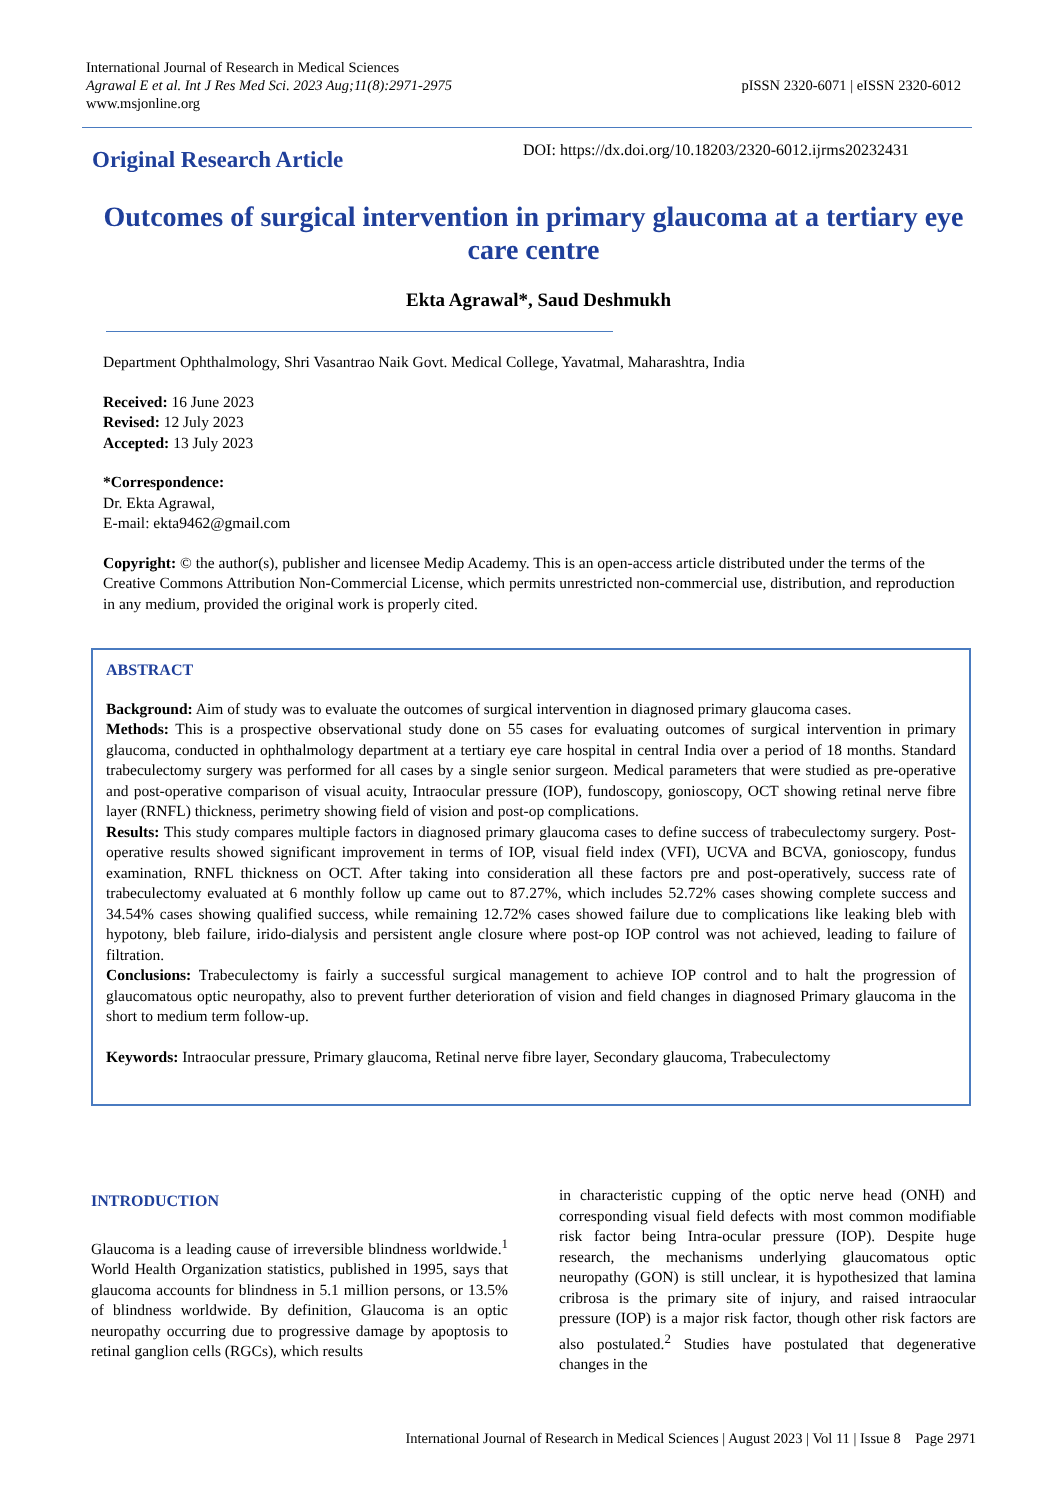International Journal of Research in Medical Sciences
Agrawal E et al. Int J Res Med Sci. 2023 Aug;11(8):2971-2975
www.msjonline.org pISSN 2320-6071 | eISSN 2320-6012
DOI: https://dx.doi.org/10.18203/2320-6012.ijrms20232431
Original Research Article
Outcomes of surgical intervention in primary glaucoma at a tertiary eye care centre
Ekta Agrawal*, Saud Deshmukh
Department Ophthalmology, Shri Vasantrao Naik Govt. Medical College, Yavatmal, Maharashtra, India
Received: 16 June 2023
Revised: 12 July 2023
Accepted: 13 July 2023
*Correspondence:
Dr. Ekta Agrawal,
E-mail: ekta9462@gmail.com
Copyright: © the author(s), publisher and licensee Medip Academy. This is an open-access article distributed under the terms of the Creative Commons Attribution Non-Commercial License, which permits unrestricted non-commercial use, distribution, and reproduction in any medium, provided the original work is properly cited.
ABSTRACT
Background: Aim of study was to evaluate the outcomes of surgical intervention in diagnosed primary glaucoma cases.
Methods: This is a prospective observational study done on 55 cases for evaluating outcomes of surgical intervention in primary glaucoma, conducted in ophthalmology department at a tertiary eye care hospital in central India over a period of 18 months. Standard trabeculectomy surgery was performed for all cases by a single senior surgeon. Medical parameters that were studied as pre-operative and post-operative comparison of visual acuity, Intraocular pressure (IOP), fundoscopy, gonioscopy, OCT showing retinal nerve fibre layer (RNFL) thickness, perimetry showing field of vision and post-op complications.
Results: This study compares multiple factors in diagnosed primary glaucoma cases to define success of trabeculectomy surgery. Post-operative results showed significant improvement in terms of IOP, visual field index (VFI), UCVA and BCVA, gonioscopy, fundus examination, RNFL thickness on OCT. After taking into consideration all these factors pre and post-operatively, success rate of trabeculectomy evaluated at 6 monthly follow up came out to 87.27%, which includes 52.72% cases showing complete success and 34.54% cases showing qualified success, while remaining 12.72% cases showed failure due to complications like leaking bleb with hypotony, bleb failure, irido-dialysis and persistent angle closure where post-op IOP control was not achieved, leading to failure of filtration.
Conclusions: Trabeculectomy is fairly a successful surgical management to achieve IOP control and to halt the progression of glaucomatous optic neuropathy, also to prevent further deterioration of vision and field changes in diagnosed Primary glaucoma in the short to medium term follow-up.
Keywords: Intraocular pressure, Primary glaucoma, Retinal nerve fibre layer, Secondary glaucoma, Trabeculectomy
INTRODUCTION
Glaucoma is a leading cause of irreversible blindness worldwide.<sup>1</sup> World Health Organization statistics, published in 1995, says that glaucoma accounts for blindness in 5.1 million persons, or 13.5% of blindness worldwide. By definition, Glaucoma is an optic neuropathy occurring due to progressive damage by apoptosis to retinal ganglion cells (RGCs), which results
in characteristic cupping of the optic nerve head (ONH) and corresponding visual field defects with most common modifiable risk factor being Intra-ocular pressure (IOP). Despite huge research, the mechanisms underlying glaucomatous optic neuropathy (GON) is still unclear, it is hypothesized that lamina cribrosa is the primary site of injury, and raised intraocular pressure (IOP) is a major risk factor, though other risk factors are also postulated.<sup>2</sup> Studies have postulated that degenerative changes in the
International Journal of Research in Medical Sciences | August 2023 | Vol 11 | Issue 8 Page 2971